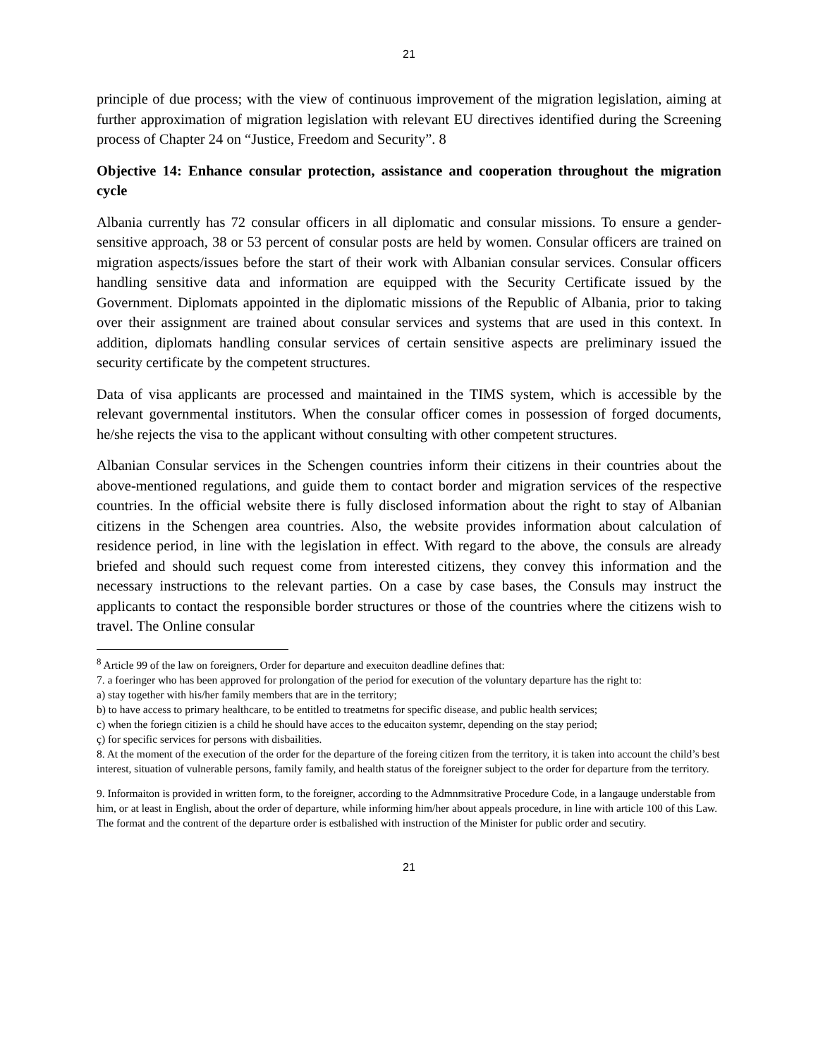21
principle of due process; with the view of continuous improvement of the migration legislation, aiming at further approximation of migration legislation with relevant EU directives identified during the Screening process of Chapter 24 on “Justice, Freedom and Security”. 8
Objective 14: Enhance consular protection, assistance and cooperation throughout the migration cycle
Albania currently has 72 consular officers in all diplomatic and consular missions. To ensure a gender-sensitive approach, 38 or 53 percent of consular posts are held by women. Consular officers are trained on migration aspects/issues before the start of their work with Albanian consular services. Consular officers handling sensitive data and information are equipped with the Security Certificate issued by the Government. Diplomats appointed in the diplomatic missions of the Republic of Albania, prior to taking over their assignment are trained about consular services and systems that are used in this context. In addition, diplomats handling consular services of certain sensitive aspects are preliminary issued the security certificate by the competent structures.
Data of visa applicants are processed and maintained in the TIMS system, which is accessible by the relevant governmental institutors. When the consular officer comes in possession of forged documents, he/she rejects the visa to the applicant without consulting with other competent structures.
Albanian Consular services in the Schengen countries inform their citizens in their countries about the above-mentioned regulations, and guide them to contact border and migration services of the respective countries. In the official website there is fully disclosed information about the right to stay of Albanian citizens in the Schengen area countries. Also, the website provides information about calculation of residence period, in line with the legislation in effect. With regard to the above, the consuls are already briefed and should such request come from interested citizens, they convey this information and the necessary instructions to the relevant parties. On a case by case bases, the Consuls may instruct the applicants to contact the responsible border structures or those of the countries where the citizens wish to travel. The Online consular
<sup>8</sup> Article 99 of the law on foreigners, Order for departure and execuiton deadline defines that:
7. a foeringer who has been approved for prolongation of the period for execution of the voluntary departure has the right to:
a) stay together with his/her family members that are in the territory;
b) to have access to primary healthcare, to be entitled to treatmetns for specific disease, and public health services;
c) when the foriegn citizien is a child he should have acces to the educaiton systemr, depending on the stay period;
ç) for specific services for persons with disbailities.
8. At the moment of the execution of the order for the departure of the foreing citizen from the territory, it is taken into account the child’s best interest, situation of vulnerable persons, family family, and health status of the foreigner subject to the order for departure from the territory.
9. Informaiton is provided in written form, to the foreigner, according to the Admnmsitrative Procedure Code, in a langauge understable from him, or at least in English, about the order of departure, while informing him/her about appeals procedure, in line with article 100 of this Law. The format and the contrent of the departure order is estbalished with instruction of the Minister for public order and secutiry.
21